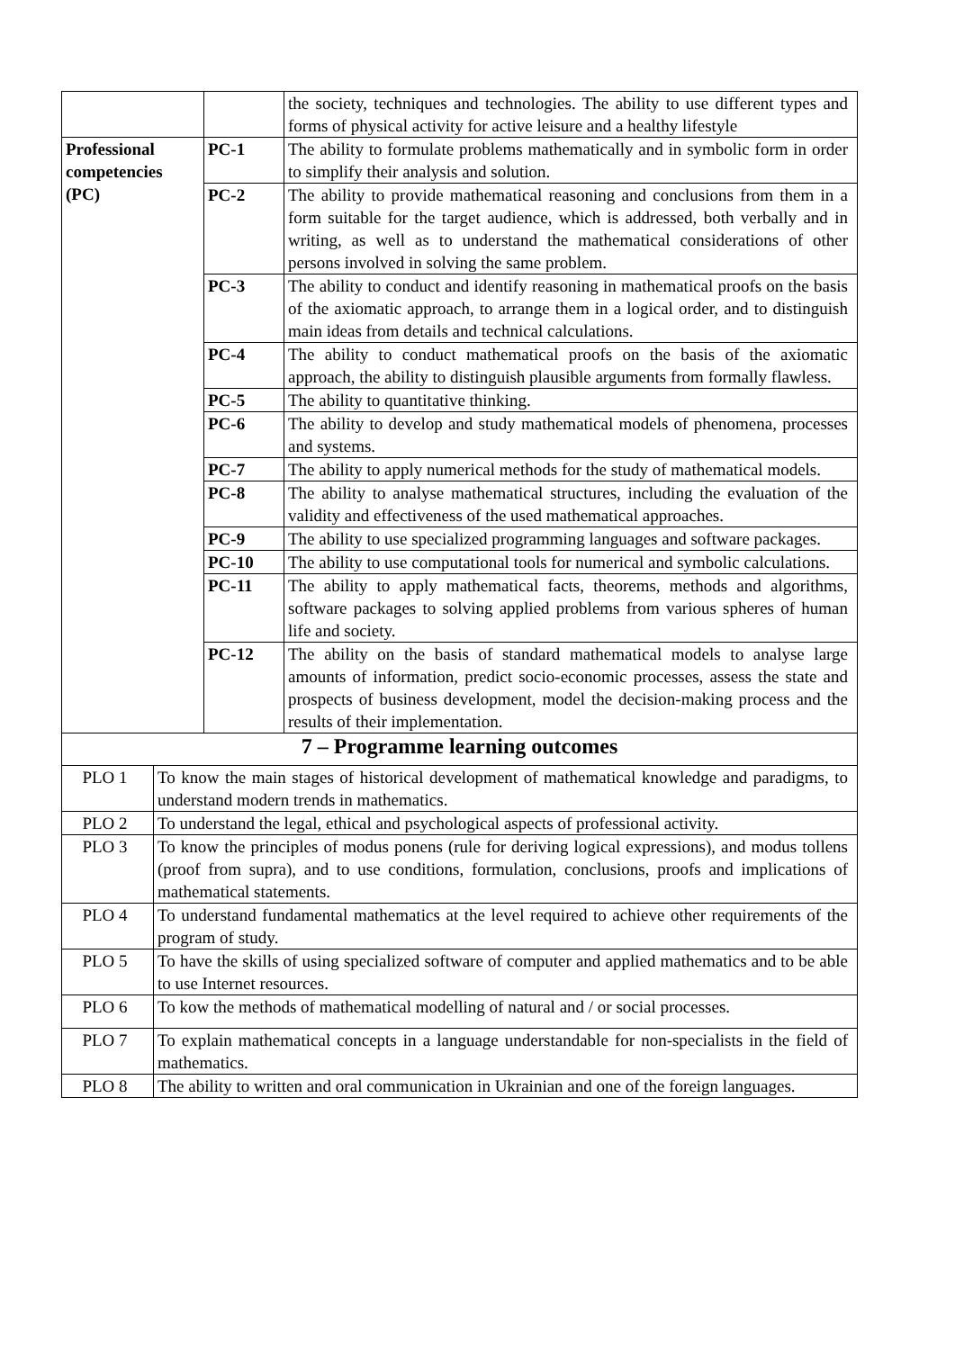| | | | the society, techniques and technologies. The ability to use different types and forms of physical activity for active leisure and a healthy lifestyle |
| Professional competencies (PC) | | PC-1 | The ability to formulate problems mathematically and in symbolic form in order to simplify their analysis and solution. |
| | | PC-2 | The ability to provide mathematical reasoning and conclusions from them in a form suitable for the target audience, which is addressed, both verbally and in writing, as well as to understand the mathematical considerations of other persons involved in solving the same problem. |
| | | PC-3 | The ability to conduct and identify reasoning in mathematical proofs on the basis of the axiomatic approach, to arrange them in a logical order, and to distinguish main ideas from details and technical calculations. |
| | | PC-4 | The ability to conduct mathematical proofs on the basis of the axiomatic approach, the ability to distinguish plausible arguments from formally flawless. |
| | | PC-5 | The ability to quantitative thinking. |
| | | PC-6 | The ability to develop and study mathematical models of phenomena, processes and systems. |
| | | PC-7 | The ability to apply numerical methods for the study of mathematical models. |
| | | PC-8 | The ability to analyse mathematical structures, including the evaluation of the validity and effectiveness of the used mathematical approaches. |
| | | PC-9 | The ability to use specialized programming languages and software packages. |
| | | PC-10 | The ability to use computational tools for numerical and symbolic calculations. |
| | | PC-11 | The ability to apply mathematical facts, theorems, methods and algorithms, software packages to solving applied problems from various spheres of human life and society. |
| | | PC-12 | The ability on the basis of standard mathematical models to analyse large amounts of information, predict socio-economic processes, assess the state and prospects of business development, model the decision-making process and the results of their implementation. |
| 7 – Programme learning outcomes | | | |
| PLO 1 | To know the main stages of historical development of mathematical knowledge and paradigms, to understand modern trends in mathematics. | | |
| PLO 2 | To understand the legal, ethical and psychological aspects of professional activity. | | |
| PLO 3 | To know the principles of modus ponens (rule for deriving logical expressions), and modus tollens (proof from supra), and to use conditions, formulation, conclusions, proofs and implications of mathematical statements. | | |
| PLO 4 | To understand fundamental mathematics at the level required to achieve other requirements of the program of study. | | |
| PLO 5 | To have the skills of using specialized software of computer and applied mathematics and to be able to use Internet resources. | | |
| PLO 6 | To kow the methods of mathematical modelling of natural and / or social processes. | | |
| PLO 7 | To explain mathematical concepts in a language understandable for non-specialists in the field of mathematics. | | |
| PLO 8 | The ability to written and oral communication in Ukrainian and one of the foreign languages. | | |